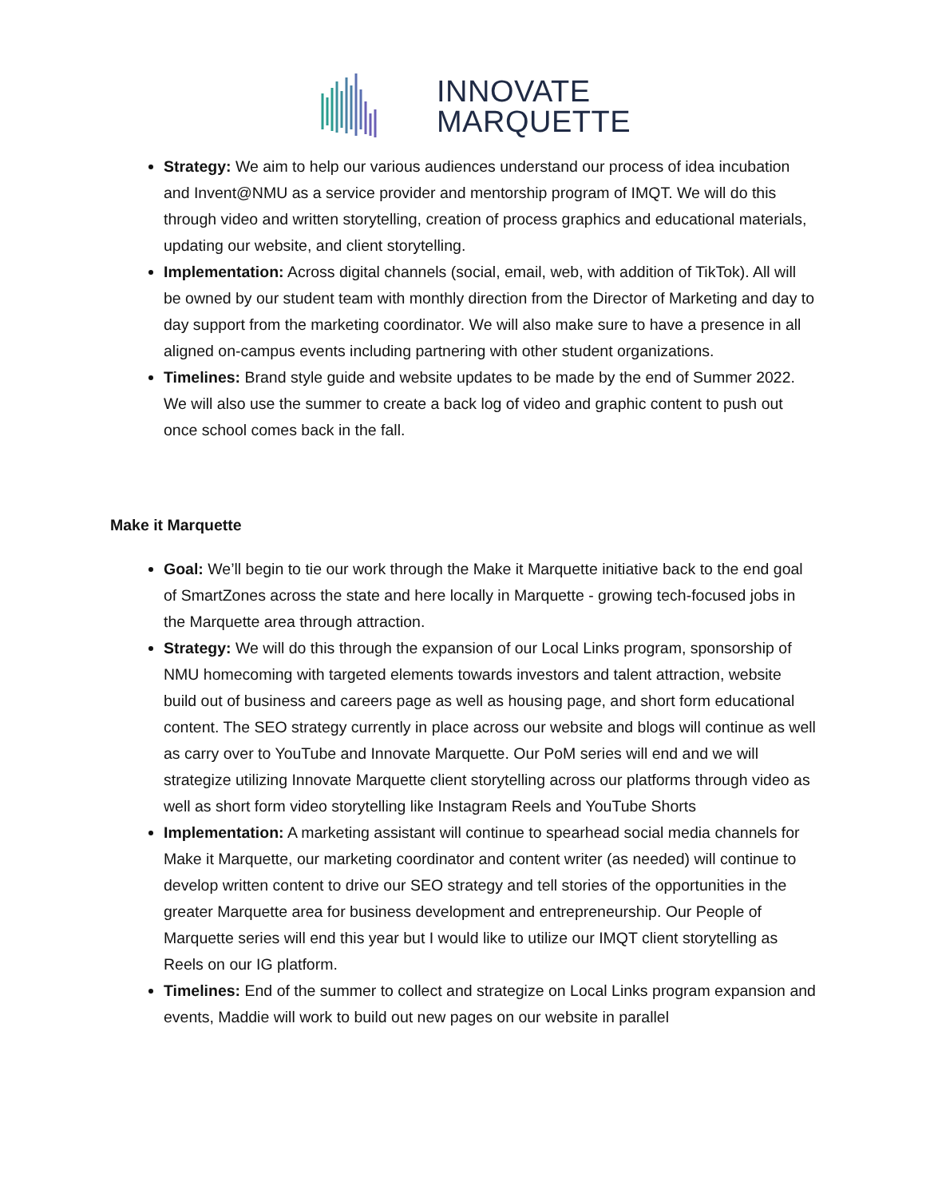INNOVATE
MARQUETTE
Strategy: We aim to help our various audiences understand our process of idea incubation and Invent@NMU as a service provider and mentorship program of IMQT. We will do this through video and written storytelling, creation of process graphics and educational materials, updating our website, and client storytelling.
Implementation: Across digital channels (social, email, web, with addition of TikTok). All will be owned by our student team with monthly direction from the Director of Marketing and day to day support from the marketing coordinator. We will also make sure to have a presence in all aligned on-campus events including partnering with other student organizations.
Timelines: Brand style guide and website updates to be made by the end of Summer 2022. We will also use the summer to create a back log of video and graphic content to push out once school comes back in the fall.
Make it Marquette
Goal: We’ll begin to tie our work through the Make it Marquette initiative back to the end goal of SmartZones across the state and here locally in Marquette - growing tech-focused jobs in the Marquette area through attraction.
Strategy: We will do this through the expansion of our Local Links program, sponsorship of NMU homecoming with targeted elements towards investors and talent attraction, website build out of business and careers page as well as housing page, and short form educational content. The SEO strategy currently in place across our website and blogs will continue as well as carry over to YouTube and Innovate Marquette. Our PoM series will end and we will strategize utilizing Innovate Marquette client storytelling across our platforms through video as well as short form video storytelling like Instagram Reels and YouTube Shorts
Implementation: A marketing assistant will continue to spearhead social media channels for Make it Marquette, our marketing coordinator and content writer (as needed) will continue to develop written content to drive our SEO strategy and tell stories of the opportunities in the greater Marquette area for business development and entrepreneurship. Our People of Marquette series will end this year but I would like to utilize our IMQT client storytelling as Reels on our IG platform.
Timelines: End of the summer to collect and strategize on Local Links program expansion and events, Maddie will work to build out new pages on our website in parallel